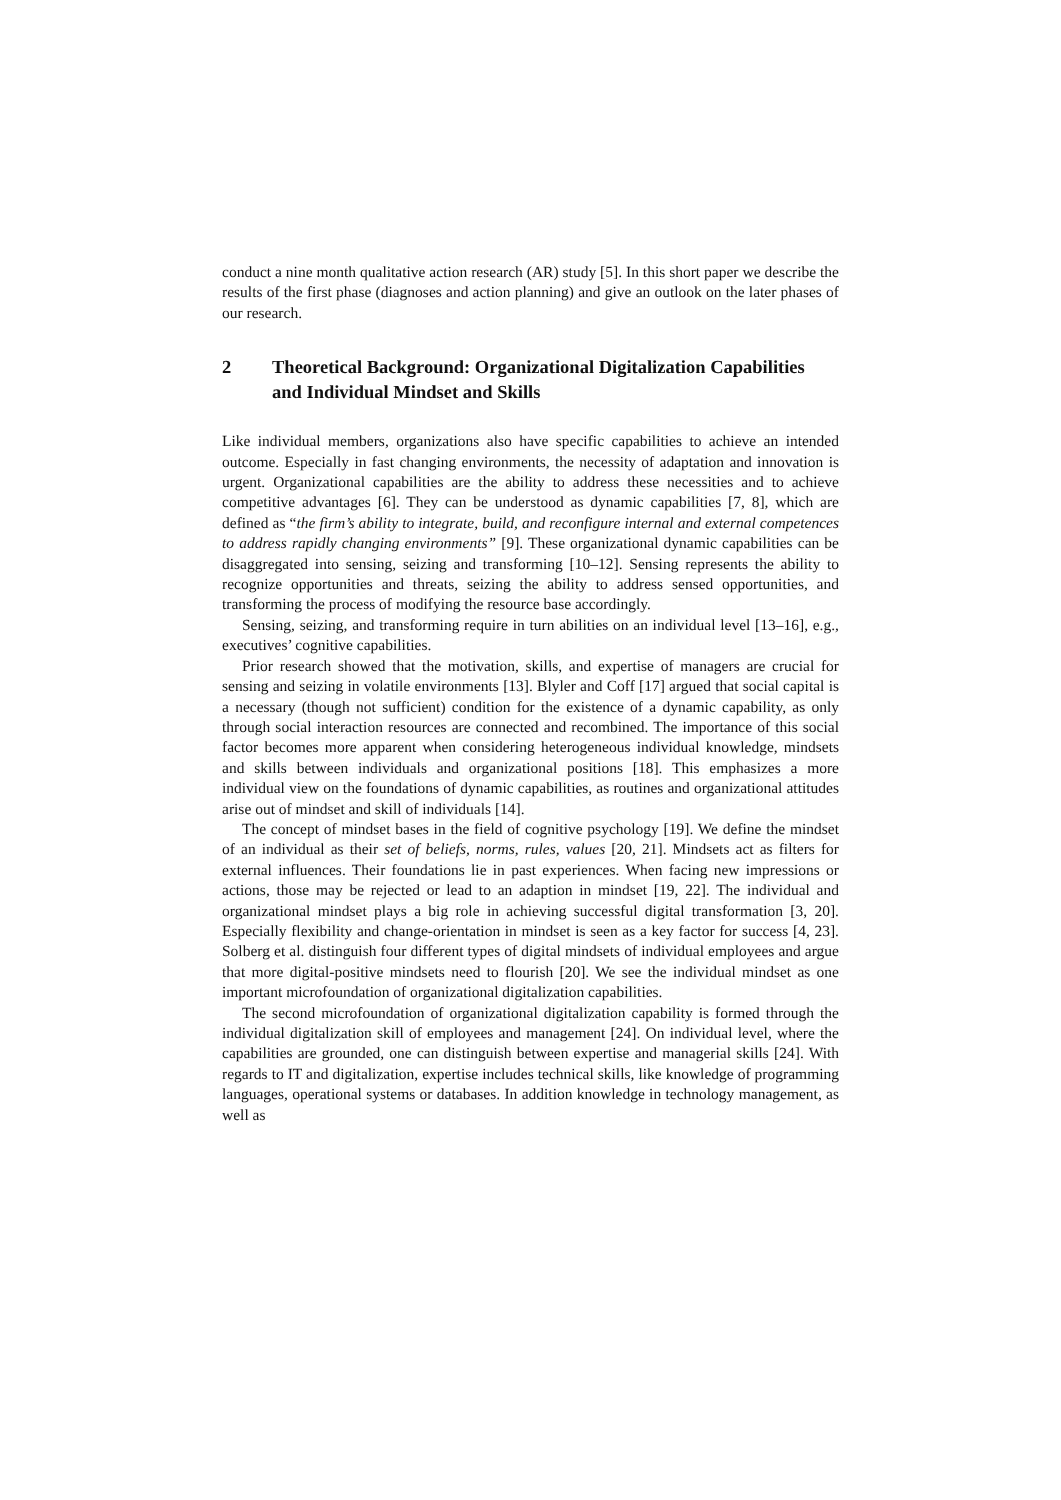conduct a nine month qualitative action research (AR) study [5]. In this short paper we describe the results of the first phase (diagnoses and action planning) and give an outlook on the later phases of our research.
2 Theoretical Background: Organizational Digitalization Capabilities and Individual Mindset and Skills
Like individual members, organizations also have specific capabilities to achieve an intended outcome. Especially in fast changing environments, the necessity of adaptation and innovation is urgent. Organizational capabilities are the ability to address these necessities and to achieve competitive advantages [6]. They can be understood as dynamic capabilities [7, 8], which are defined as “the firm’s ability to integrate, build, and reconfigure internal and external competences to address rapidly changing environments” [9]. These organizational dynamic capabilities can be disaggregated into sensing, seizing and transforming [10–12]. Sensing represents the ability to recognize opportunities and threats, seizing the ability to address sensed opportunities, and transforming the process of modifying the resource base accordingly.
Sensing, seizing, and transforming require in turn abilities on an individual level [13–16], e.g., executives’ cognitive capabilities.
Prior research showed that the motivation, skills, and expertise of managers are crucial for sensing and seizing in volatile environments [13]. Blyler and Coff [17] argued that social capital is a necessary (though not sufficient) condition for the existence of a dynamic capability, as only through social interaction resources are connected and recombined. The importance of this social factor becomes more apparent when considering heterogeneous individual knowledge, mindsets and skills between individuals and organizational positions [18]. This emphasizes a more individual view on the foundations of dynamic capabilities, as routines and organizational attitudes arise out of mindset and skill of individuals [14].
The concept of mindset bases in the field of cognitive psychology [19]. We define the mindset of an individual as their set of beliefs, norms, rules, values [20, 21]. Mindsets act as filters for external influences. Their foundations lie in past experiences. When facing new impressions or actions, those may be rejected or lead to an adaption in mindset [19, 22]. The individual and organizational mindset plays a big role in achieving successful digital transformation [3, 20]. Especially flexibility and change-orientation in mindset is seen as a key factor for success [4, 23]. Solberg et al. distinguish four different types of digital mindsets of individual employees and argue that more digital-positive mindsets need to flourish [20]. We see the individual mindset as one important microfoundation of organizational digitalization capabilities.
The second microfoundation of organizational digitalization capability is formed through the individual digitalization skill of employees and management [24]. On individual level, where the capabilities are grounded, one can distinguish between expertise and managerial skills [24]. With regards to IT and digitalization, expertise includes technical skills, like knowledge of programming languages, operational systems or databases. In addition knowledge in technology management, as well as